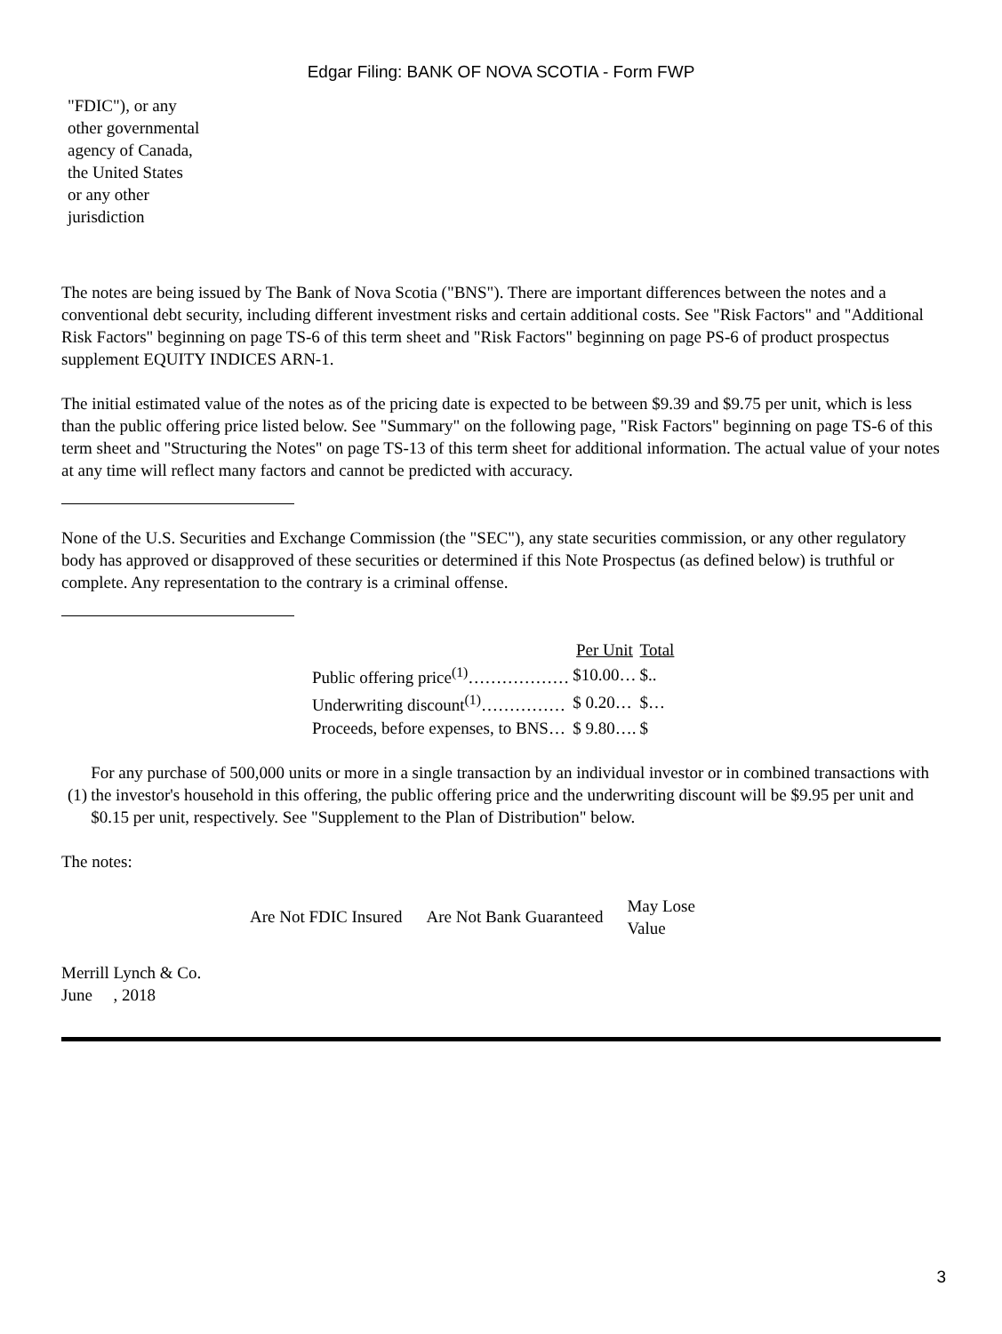Edgar Filing: BANK OF NOVA SCOTIA - Form FWP
"FDIC"), or any other governmental agency of Canada, the United States or any other jurisdiction
The notes are being issued by The Bank of Nova Scotia ("BNS"). There are important differences between the notes and a conventional debt security, including different investment risks and certain additional costs. See "Risk Factors" and "Additional Risk Factors" beginning on page TS-6 of this term sheet and "Risk Factors" beginning on page PS-6 of product prospectus supplement EQUITY INDICES ARN-1.
The initial estimated value of the notes as of the pricing date is expected to be between $9.39 and $9.75 per unit, which is less than the public offering price listed below. See "Summary" on the following page, "Risk Factors" beginning on page TS-6 of this term sheet and "Structuring the Notes" on page TS-13 of this term sheet for additional information. The actual value of your notes at any time will reflect many factors and cannot be predicted with accuracy.
None of the U.S. Securities and Exchange Commission (the "SEC"), any state securities commission, or any other regulatory body has approved or disapproved of these securities or determined if this Note Prospectus (as defined below) is truthful or complete. Any representation to the contrary is a criminal offense.
| | Per Unit | Total |
| --- | --- | --- |
| Public offering price<sup>(1)</sup>……………… | $10.00… | $.. |
| Underwriting discount<sup>(1)</sup>…………… | $ 0.20… | $… |
| Proceeds, before expenses, to BNS… | $ 9.80…. | $ |
| (1) | For any purchase of 500,000 units or more in a single transaction by an individual investor or in combined transactions with the investor's household in this offering, the public offering price and the underwriting discount will be $9.95 per unit and $0.15 per unit, respectively. See "Supplement to the Plan of Distribution" below. |
The notes:
| Are Not FDIC Insured | Are Not Bank Guaranteed | May Lose Value |
Merrill Lynch & Co.
June , 2018
3